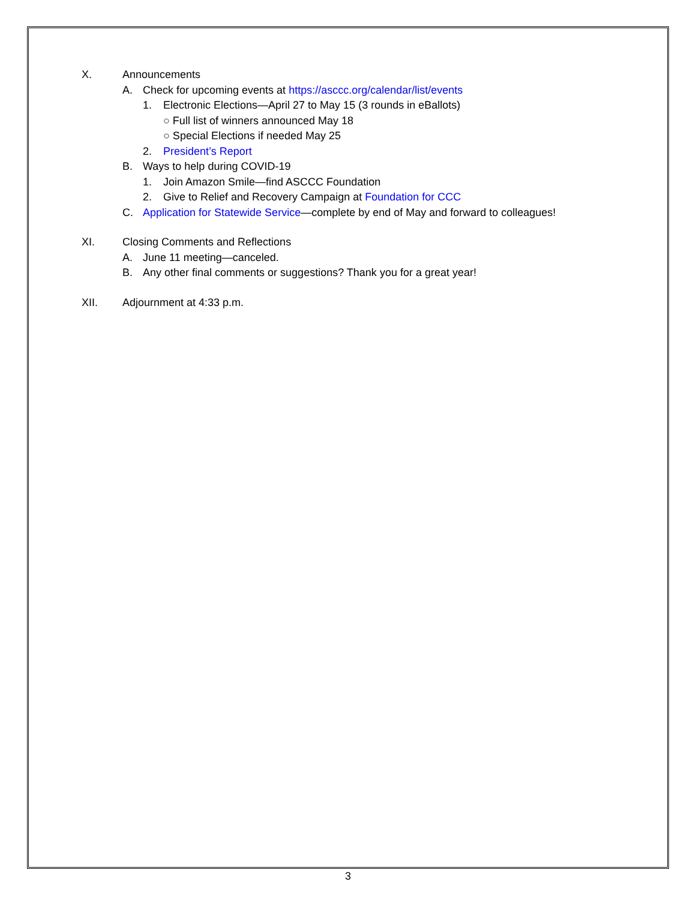X. Announcements
A. Check for upcoming events at https://asccc.org/calendar/list/events
1. Electronic Elections—April 27 to May 15 (3 rounds in eBallots)
○ Full list of winners announced May 18
○ Special Elections if needed May 25
2. President’s Report
B. Ways to help during COVID-19
1. Join Amazon Smile—find ASCCC Foundation
2. Give to Relief and Recovery Campaign at Foundation for CCC
C. Application for Statewide Service—complete by end of May and forward to colleagues!
XI. Closing Comments and Reflections
A. June 11 meeting—canceled.
B. Any other final comments or suggestions? Thank you for a great year!
XII. Adjournment at 4:33 p.m.
3